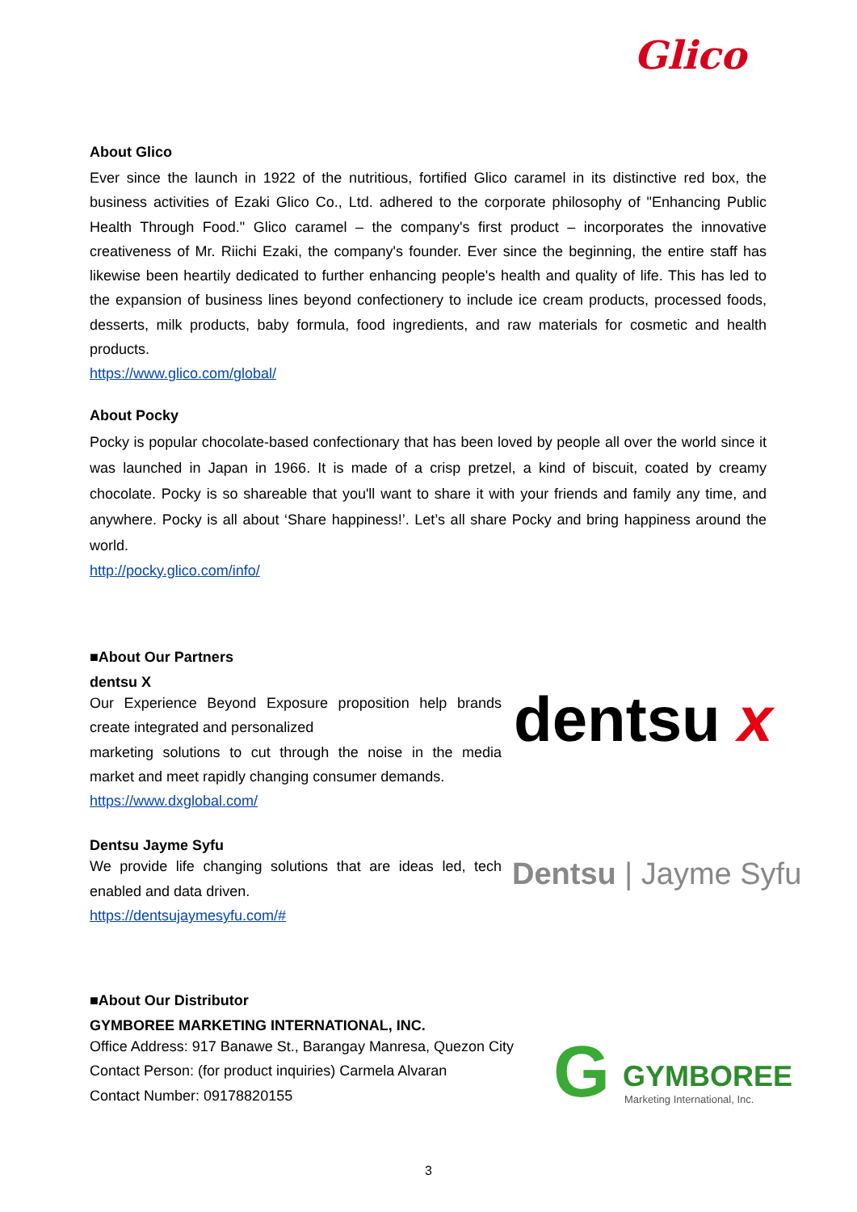Glico
About Glico
Ever since the launch in 1922 of the nutritious, fortified Glico caramel in its distinctive red box, the business activities of Ezaki Glico Co., Ltd. adhered to the corporate philosophy of "Enhancing Public Health Through Food." Glico caramel – the company's first product – incorporates the innovative creativeness of Mr. Riichi Ezaki, the company's founder. Ever since the beginning, the entire staff has likewise been heartily dedicated to further enhancing people's health and quality of life. This has led to the expansion of business lines beyond confectionery to include ice cream products, processed foods, desserts, milk products, baby formula, food ingredients, and raw materials for cosmetic and health products.
https://www.glico.com/global/
About Pocky
Pocky is popular chocolate-based confectionary that has been loved by people all over the world since it was launched in Japan in 1966. It is made of a crisp pretzel, a kind of biscuit, coated by creamy chocolate. Pocky is so shareable that you'll want to share it with your friends and family any time, and anywhere. Pocky is all about ‘Share happiness!’. Let’s all share Pocky and bring happiness around the world.
http://pocky.glico.com/info/
■About Our Partners
dentsu X
Our Experience Beyond Exposure proposition help brands create integrated and personalized
marketing solutions to cut through the noise in the media market and meet rapidly changing consumer demands.
https://www.dxglobal.com/
Dentsu Jayme Syfu
We provide life changing solutions that are ideas led, tech enabled and data driven.
https://dentsujaymesyfu.com/#
dentsu x
Dentsu | Jayme Syfu
■About Our Distributor
GYMBOREE MARKETING INTERNATIONAL, INC.
Office Address: 917 Banawe St., Barangay Manresa, Quezon City
Contact Person: (for product inquiries) Carmela Alvaran
Contact Number: 09178820155
G GYMBOREE
Marketing International, Inc.
3